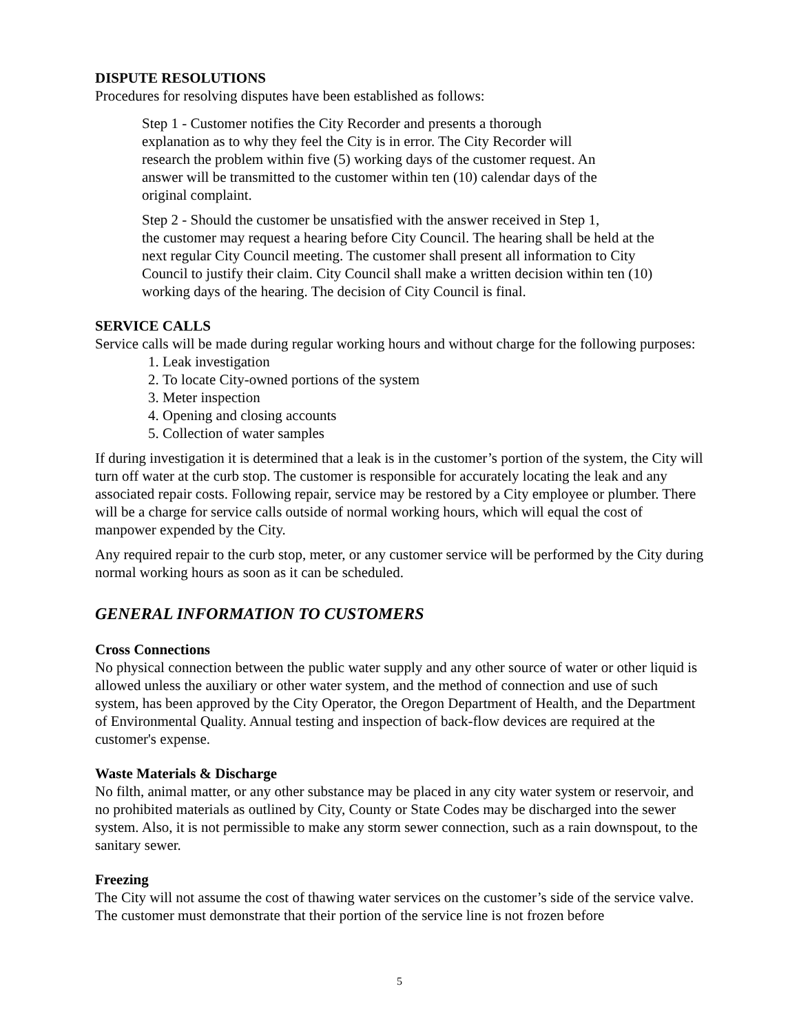DISPUTE RESOLUTIONS
Procedures for resolving disputes have been established as follows:
Step 1 - Customer notifies the City Recorder and presents a thorough
explanation as to why they feel the City is in error. The City Recorder will
research the problem within five (5) working days of the customer request. An
answer will be transmitted to the customer within ten (10) calendar days of the
original complaint.
Step 2 - Should the customer be unsatisfied with the answer received in Step 1,
the customer may request a hearing before City Council. The hearing shall be held at the
next regular City Council meeting. The customer shall present all information to City
Council to justify their claim. City Council shall make a written decision within ten (10)
working days of the hearing. The decision of City Council is final.
SERVICE CALLS
Service calls will be made during regular working hours and without charge for the following purposes:
1. Leak investigation
2. To locate City-owned portions of the system
3. Meter inspection
4. Opening and closing accounts
5. Collection of water samples
If during investigation it is determined that a leak is in the customer’s portion of the system, the City will turn off water at the curb stop. The customer is responsible for accurately locating the leak and any associated repair costs. Following repair, service may be restored by a City employee or plumber. There will be a charge for service calls outside of normal working hours, which will equal the cost of manpower expended by the City.
Any required repair to the curb stop, meter, or any customer service will be performed by the City during normal working hours as soon as it can be scheduled.
GENERAL INFORMATION TO CUSTOMERS
Cross Connections
No physical connection between the public water supply and any other source of water or other liquid is allowed unless the auxiliary or other water system, and the method of connection and use of such system, has been approved by the City Operator, the Oregon Department of Health, and the Department of Environmental Quality. Annual testing and inspection of back-flow devices are required at the customer's expense.
Waste Materials & Discharge
No filth, animal matter, or any other substance may be placed in any city water system or reservoir, and no prohibited materials as outlined by City, County or State Codes may be discharged into the sewer system. Also, it is not permissible to make any storm sewer connection, such as a rain downspout, to the sanitary sewer.
Freezing
The City will not assume the cost of thawing water services on the customer’s side of the service valve. The customer must demonstrate that their portion of the service line is not frozen before
5